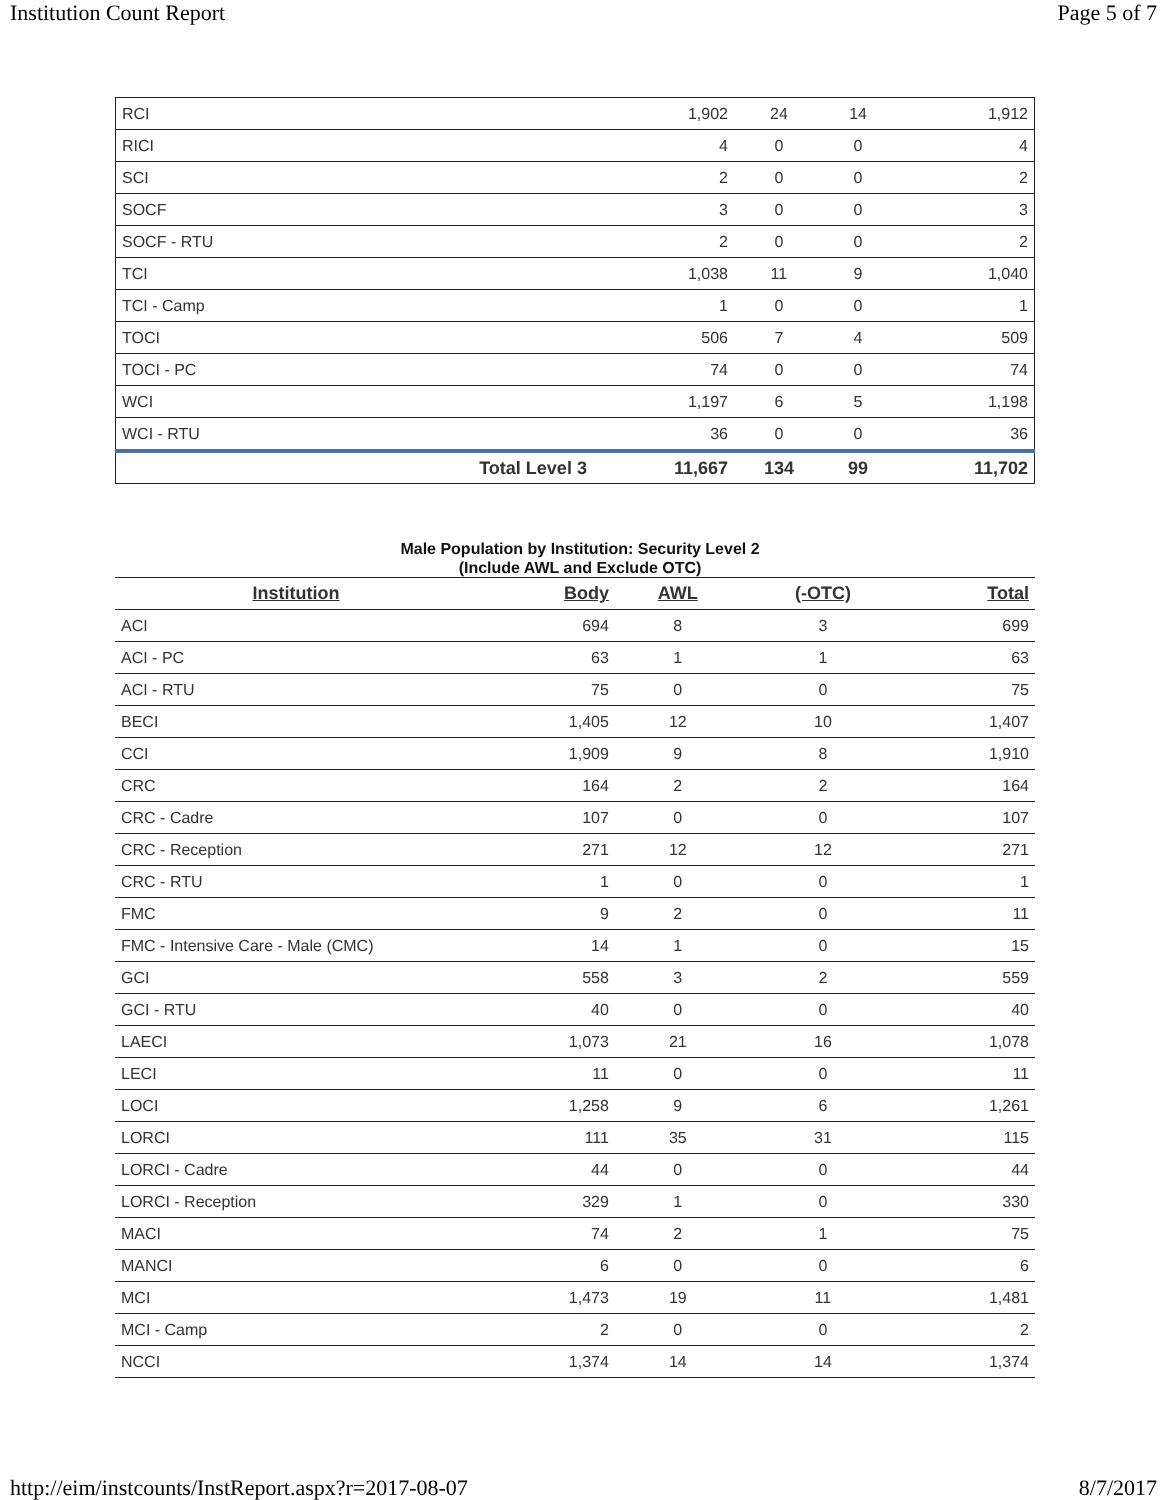Institution Count Report Page 5 of 7
| RCI | | 1,902 | 24 | 14 | 1,912 |
| RICI | | 4 | 0 | 0 | 4 |
| SCI | | 2 | 0 | 0 | 2 |
| SOCF | | 3 | 0 | 0 | 3 |
| SOCF - RTU | | 2 | 0 | 0 | 2 |
| TCI | | 1,038 | 11 | 9 | 1,040 |
| TCI - Camp | | 1 | 0 | 0 | 1 |
| TOCI | | 506 | 7 | 4 | 509 |
| TOCI - PC | | 74 | 0 | 0 | 74 |
| WCI | | 1,197 | 6 | 5 | 1,198 |
| WCI - RTU | | 36 | 0 | 0 | 36 |
| | Total Level 3 | 11,667 | 134 | 99 | 11,702 |
Male Population by Institution: Security Level 2
(Include AWL and Exclude OTC)
| Institution | Body | AWL | (-OTC) | Total |
| --- | --- | --- | --- | --- |
| ACI | 694 | 8 | 3 | 699 |
| ACI - PC | 63 | 1 | 1 | 63 |
| ACI - RTU | 75 | 0 | 0 | 75 |
| BECI | 1,405 | 12 | 10 | 1,407 |
| CCI | 1,909 | 9 | 8 | 1,910 |
| CRC | 164 | 2 | 2 | 164 |
| CRC - Cadre | 107 | 0 | 0 | 107 |
| CRC - Reception | 271 | 12 | 12 | 271 |
| CRC - RTU | 1 | 0 | 0 | 1 |
| FMC | 9 | 2 | 0 | 11 |
| FMC - Intensive Care - Male (CMC) | 14 | 1 | 0 | 15 |
| GCI | 558 | 3 | 2 | 559 |
| GCI - RTU | 40 | 0 | 0 | 40 |
| LAECI | 1,073 | 21 | 16 | 1,078 |
| LECI | 11 | 0 | 0 | 11 |
| LOCI | 1,258 | 9 | 6 | 1,261 |
| LORCI | 111 | 35 | 31 | 115 |
| LORCI - Cadre | 44 | 0 | 0 | 44 |
| LORCI - Reception | 329 | 1 | 0 | 330 |
| MACI | 74 | 2 | 1 | 75 |
| MANCI | 6 | 0 | 0 | 6 |
| MCI | 1,473 | 19 | 11 | 1,481 |
| MCI - Camp | 2 | 0 | 0 | 2 |
| NCCI | 1,374 | 14 | 14 | 1,374 |
http://eim/instcounts/InstReport.aspx?r=2017-08-07 8/7/2017